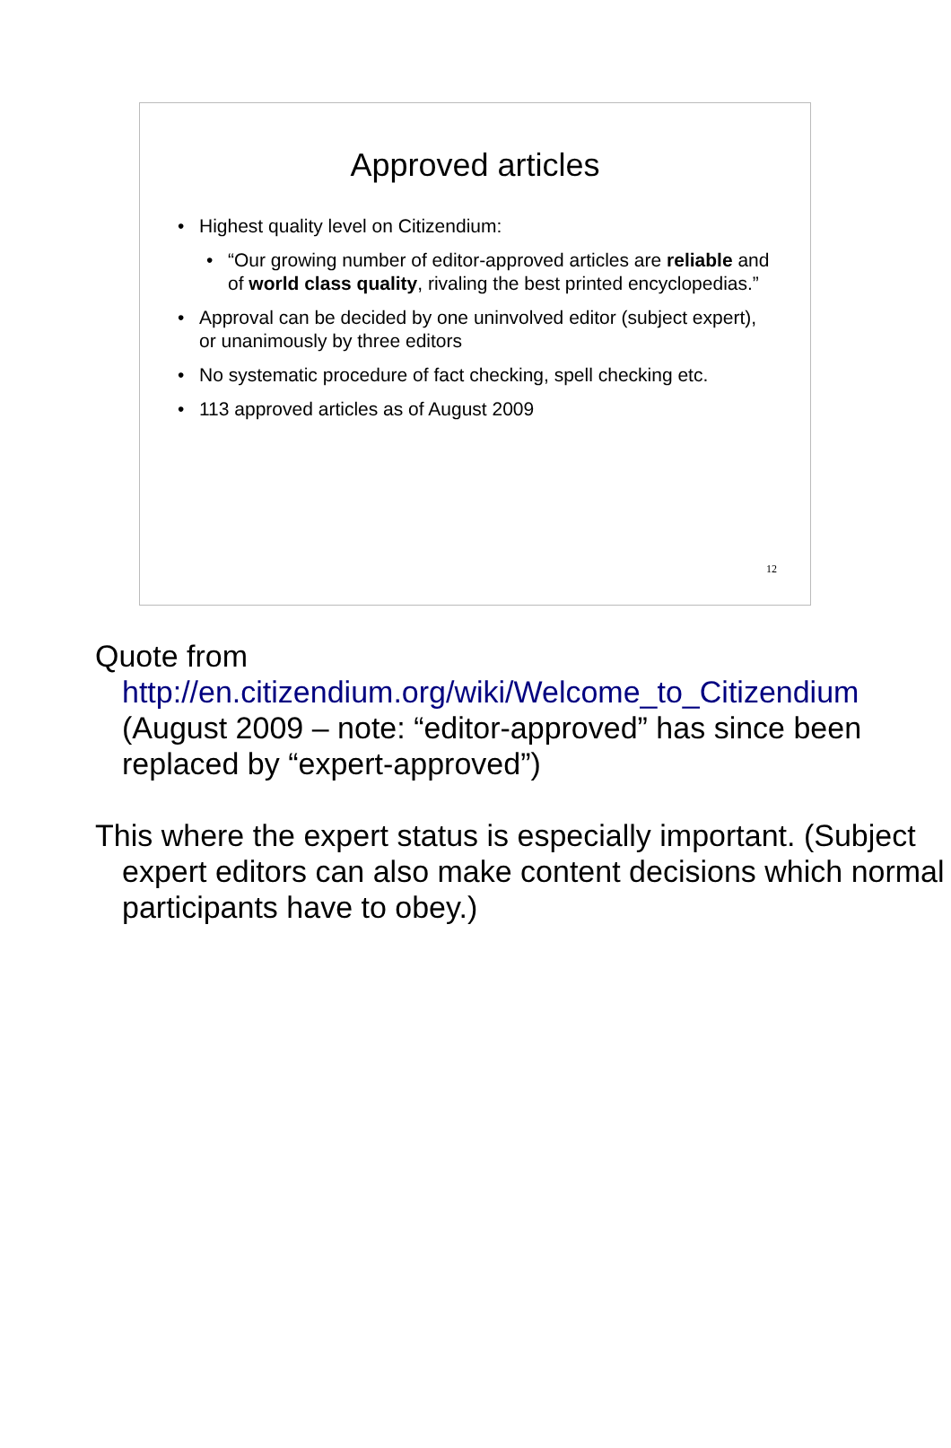Approved articles
• Highest quality level on Citizendium:
• “Our growing number of editor-approved articles are reliable and of world class quality, rivaling the best printed encyclopedias.”
• Approval can be decided by one uninvolved editor (subject expert), or unanimously by three editors
• No systematic procedure of fact checking, spell checking etc.
• 113 approved articles as of August 2009
12
Quote from http://en.citizendium.org/wiki/Welcome_to_Citizendium
(August 2009 – note: “editor-approved” has since been replaced by “expert-approved”)
This where the expert status is especially important. (Subject expert editors can also make content decisions which normal participants have to obey.)